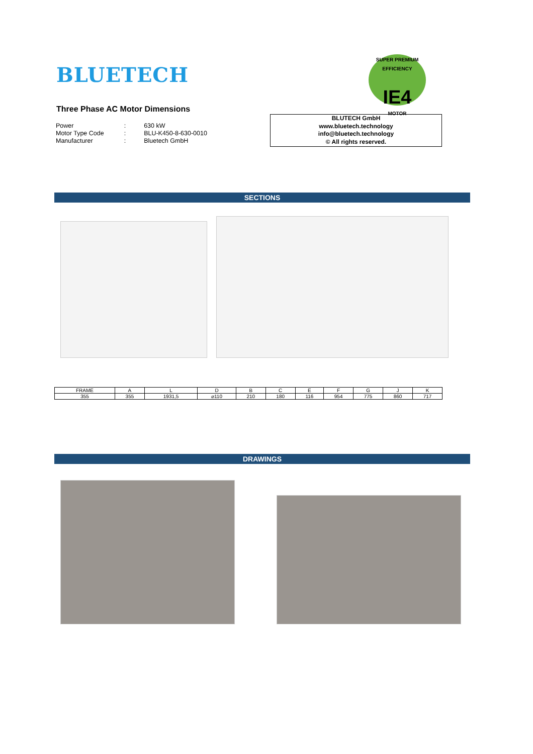BLUETECH
SUPER PREMIUM EFFICIENCY
IE4
MOTOR
Three Phase AC Motor Dimensions
| Power | : | 630 kW |
| Motor Type Code | : | BLU-K450-8-630-0010 |
| Manufacturer | : | Bluetech GmbH |
BLUTECH GmbH
www.bluetech.technology
info@bluetech.technology
© All rights reserved.
SECTIONS
| FRAME | A | L | D | B | C | E | F | G | J | K |
| --- | --- | --- | --- | --- | --- | --- | --- | --- | --- | --- |
| 355 | 355 | 1931,5 | ⌀110 | 210 | 180 | 116 | 954 | 775 | 860 | 717 |
DRAWINGS